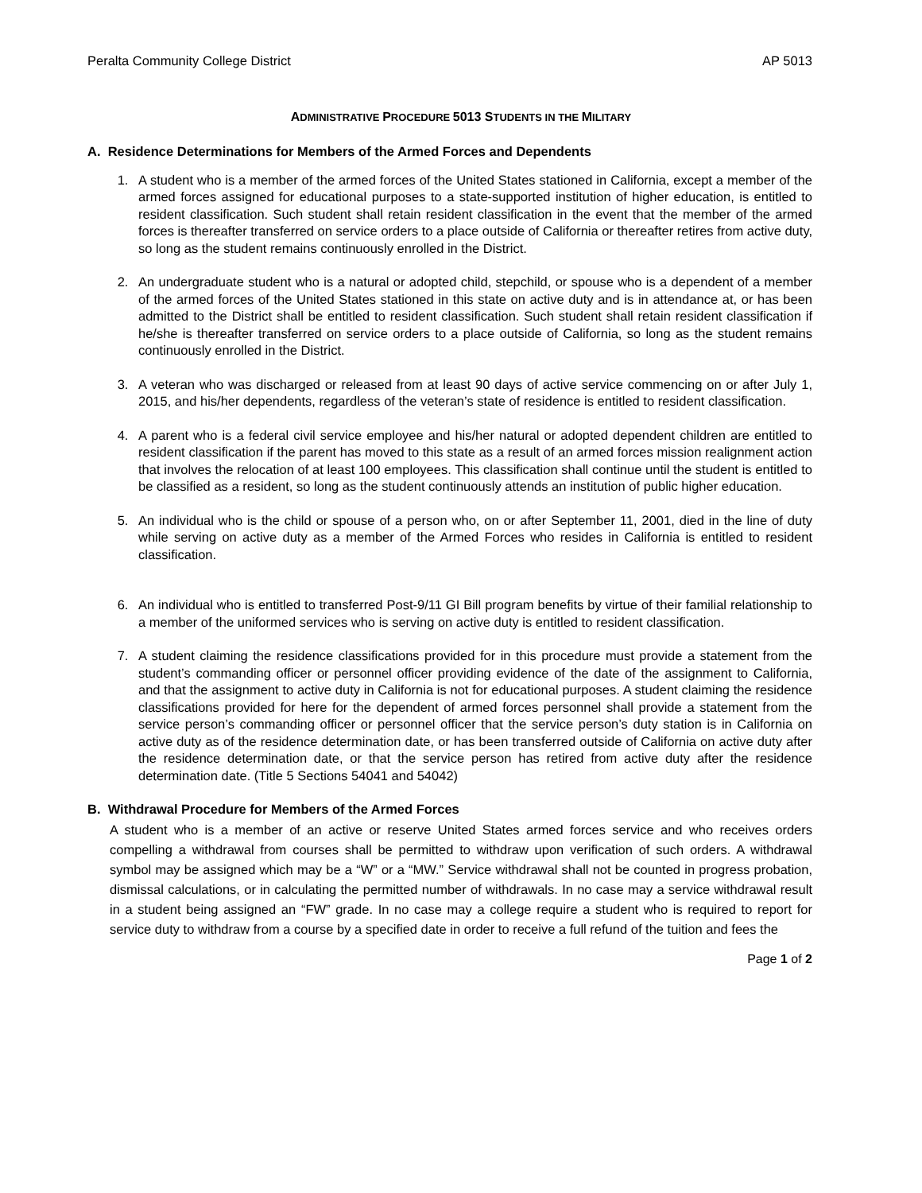Peralta Community College District AP 5013
ADMINISTRATIVE PROCEDURE 5013 STUDENTS IN THE MILITARY
A. Residence Determinations for Members of the Armed Forces and Dependents
1. A student who is a member of the armed forces of the United States stationed in California, except a member of the armed forces assigned for educational purposes to a state-supported institution of higher education, is entitled to resident classification. Such student shall retain resident classification in the event that the member of the armed forces is thereafter transferred on service orders to a place outside of California or thereafter retires from active duty, so long as the student remains continuously enrolled in the District.
2. An undergraduate student who is a natural or adopted child, stepchild, or spouse who is a dependent of a member of the armed forces of the United States stationed in this state on active duty and is in attendance at, or has been admitted to the District shall be entitled to resident classification. Such student shall retain resident classification if he/she is thereafter transferred on service orders to a place outside of California, so long as the student remains continuously enrolled in the District.
3. A veteran who was discharged or released from at least 90 days of active service commencing on or after July 1, 2015, and his/her dependents, regardless of the veteran’s state of residence is entitled to resident classification.
4. A parent who is a federal civil service employee and his/her natural or adopted dependent children are entitled to resident classification if the parent has moved to this state as a result of an armed forces mission realignment action that involves the relocation of at least 100 employees. This classification shall continue until the student is entitled to be classified as a resident, so long as the student continuously attends an institution of public higher education.
5. An individual who is the child or spouse of a person who, on or after September 11, 2001, died in the line of duty while serving on active duty as a member of the Armed Forces who resides in California is entitled to resident classification.
6. An individual who is entitled to transferred Post-9/11 GI Bill program benefits by virtue of their familial relationship to a member of the uniformed services who is serving on active duty is entitled to resident classification.
7. A student claiming the residence classifications provided for in this procedure must provide a statement from the student’s commanding officer or personnel officer providing evidence of the date of the assignment to California, and that the assignment to active duty in California is not for educational purposes. A student claiming the residence classifications provided for here for the dependent of armed forces personnel shall provide a statement from the service person’s commanding officer or personnel officer that the service person’s duty station is in California on active duty as of the residence determination date, or has been transferred outside of California on active duty after the residence determination date, or that the service person has retired from active duty after the residence determination date. (Title 5 Sections 54041 and 54042)
B. Withdrawal Procedure for Members of the Armed Forces
A student who is a member of an active or reserve United States armed forces service and who receives orders compelling a withdrawal from courses shall be permitted to withdraw upon verification of such orders. A withdrawal symbol may be assigned which may be a “W” or a “MW.” Service withdrawal shall not be counted in progress probation, dismissal calculations, or in calculating the permitted number of withdrawals. In no case may a service withdrawal result in a student being assigned an “FW” grade. In no case may a college require a student who is required to report for service duty to withdraw from a course by a specified date in order to receive a full refund of the tuition and fees the
Page 1 of 2